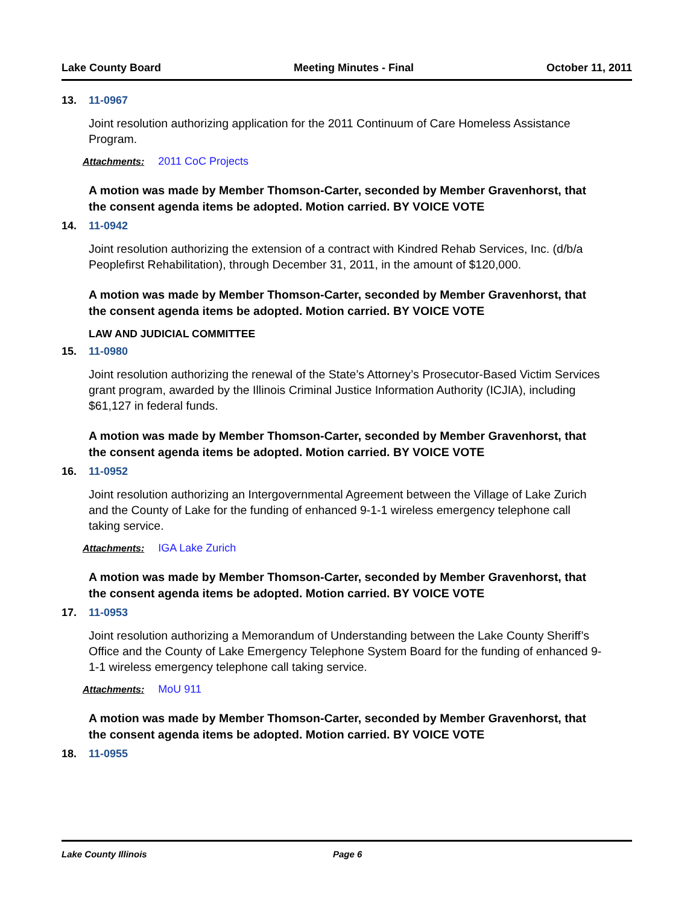Lake County Board Meeting Minutes - Final October 11, 2011
13. 11-0967
Joint resolution authorizing application for the 2011 Continuum of Care Homeless Assistance Program.
Attachments: 2011 CoC Projects
A motion was made by Member Thomson-Carter, seconded by Member Gravenhorst, that the consent agenda items be adopted. Motion carried. BY VOICE VOTE
14. 11-0942
Joint resolution authorizing the extension of a contract with Kindred Rehab Services, Inc. (d/b/a Peoplefirst Rehabilitation), through December 31, 2011, in the amount of $120,000.
A motion was made by Member Thomson-Carter, seconded by Member Gravenhorst, that the consent agenda items be adopted. Motion carried. BY VOICE VOTE
LAW AND JUDICIAL COMMITTEE
15. 11-0980
Joint resolution authorizing the renewal of the State’s Attorney’s Prosecutor-Based Victim Services grant program, awarded by the Illinois Criminal Justice Information Authority (ICJIA), including $61,127 in federal funds.
A motion was made by Member Thomson-Carter, seconded by Member Gravenhorst, that the consent agenda items be adopted. Motion carried. BY VOICE VOTE
16. 11-0952
Joint resolution authorizing an Intergovernmental Agreement between the Village of Lake Zurich and the County of Lake for the funding of enhanced 9-1-1 wireless emergency telephone call taking service.
Attachments: IGA Lake Zurich
A motion was made by Member Thomson-Carter, seconded by Member Gravenhorst, that the consent agenda items be adopted. Motion carried. BY VOICE VOTE
17. 11-0953
Joint resolution authorizing a Memorandum of Understanding between the Lake County Sheriff’s Office and the County of Lake Emergency Telephone System Board for the funding of enhanced 9-1-1 wireless emergency telephone call taking service.
Attachments: MoU 911
A motion was made by Member Thomson-Carter, seconded by Member Gravenhorst, that the consent agenda items be adopted. Motion carried. BY VOICE VOTE
18. 11-0955
Lake County Illinois Page 6